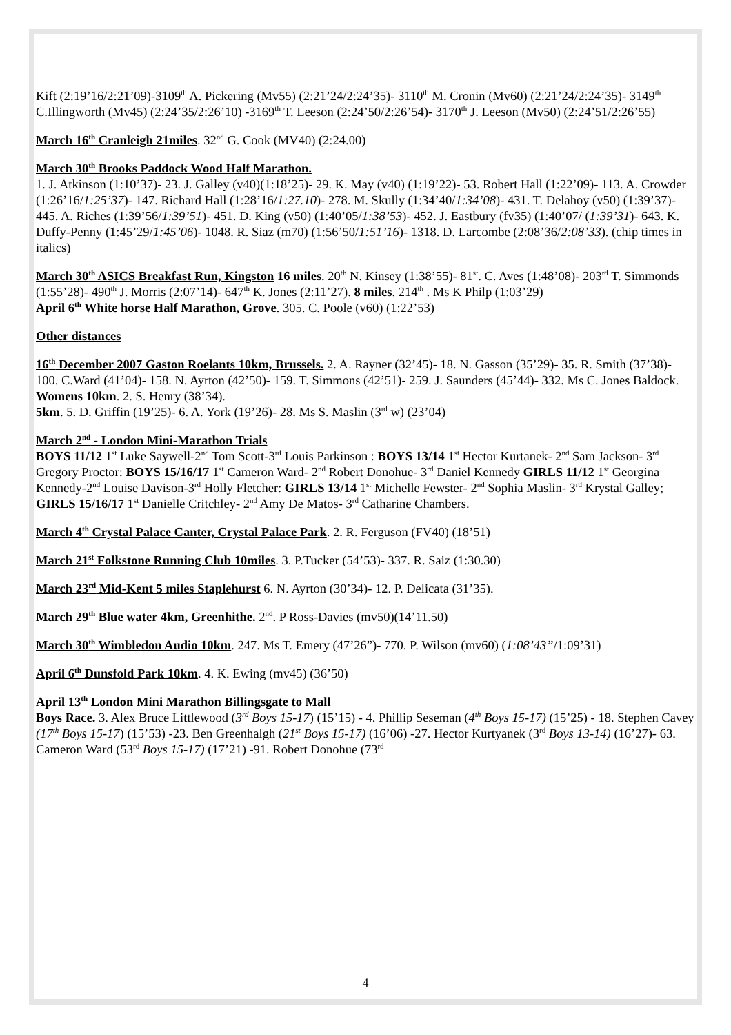Kift (2:19’16/2:21’09)-3109<sup>th</sup> A. Pickering (Mv55) (2:21’24/2:24’35)- 3110<sup>th</sup> M. Cronin (Mv60) (2:21’24/2:24’35)- 3149<sup>th</sup> C.Illingworth (Mv45) (2:24’35/2:26’10) -3169<sup>th</sup> T. Leeson (2:24’50/2:26’54)- 3170<sup>th</sup> J. Leeson (Mv50) (2:24’51/2:26’55)
March 16<sup>th</sup> Cranleigh 21miles. 32<sup>nd</sup> G. Cook (MV40) (2:24.00)
March 30<sup>th</sup> Brooks Paddock Wood Half Marathon.
1. J. Atkinson (1:10’37)- 23. J. Galley (v40)(1:18’25)- 29. K. May (v40) (1:19’22)- 53. Robert Hall (1:22’09)- 113. A. Crowder (1:26’16/1:25’37)- 147. Richard Hall (1:28’16/1:27.10)- 278. M. Skully (1:34’40/1:34’08)- 431. T. Delahoy (v50) (1:39’37)- 445. A. Riches (1:39’56/1:39’51)- 451. D. King (v50) (1:40’05/1:38’53)- 452. J. Eastbury (fv35) (1:40’07/ (1:39’31)- 643. K. Duffy-Penny (1:45’29/1:45’06)- 1048. R. Siaz (m70) (1:56’50/1:51’16)- 1318. D. Larcombe (2:08’36/2:08’33). (chip times in italics)
March 30<sup>th</sup> ASICS Breakfast Run, Kingston 16 miles. 20<sup>th</sup> N. Kinsey (1:38’55)- 81<sup>st</sup>. C. Aves (1:48’08)- 203<sup>rd</sup> T. Simmonds (1:55’28)- 490<sup>th</sup> J. Morris (2:07’14)- 647<sup>th</sup> K. Jones (2:11’27). 8 miles. 214<sup>th</sup> . Ms K Philp (1:03’29)
April 6<sup>th</sup> White horse Half Marathon, Grove. 305. C. Poole (v60) (1:22’53)
Other distances
16<sup>th</sup> December 2007 Gaston Roelants 10km, Brussels. 2. A. Rayner (32’45)- 18. N. Gasson (35’29)- 35. R. Smith (37’38)- 100. C.Ward (41’04)- 158. N. Ayrton (42’50)- 159. T. Simmons (42’51)- 259. J. Saunders (45’44)- 332. Ms C. Jones Baldock. Womens 10km. 2. S. Henry (38’34).
5km. 5. D. Griffin (19’25)- 6. A. York (19’26)- 28. Ms S. Maslin (3<sup>rd</sup> w) (23’04)
March 2<sup>nd</sup> - London Mini-Marathon Trials
BOYS 11/12 1<sup>st</sup> Luke Saywell-2<sup>nd</sup> Tom Scott-3<sup>rd</sup> Louis Parkinson : BOYS 13/14 1<sup>st</sup> Hector Kurtanek- 2<sup>nd</sup> Sam Jackson- 3<sup>rd</sup> Gregory Proctor: BOYS 15/16/17 1<sup>st</sup> Cameron Ward- 2<sup>nd</sup> Robert Donohue- 3<sup>rd</sup> Daniel Kennedy GIRLS 11/12 1<sup>st</sup> Georgina Kennedy-2<sup>nd</sup> Louise Davison-3<sup>rd</sup> Holly Fletcher: GIRLS 13/14 1<sup>st</sup> Michelle Fewster- 2<sup>nd</sup> Sophia Maslin- 3<sup>rd</sup> Krystal Galley; GIRLS 15/16/17 1<sup>st</sup> Danielle Critchley- 2<sup>nd</sup> Amy De Matos- 3<sup>rd</sup> Catharine Chambers.
March 4<sup>th</sup> Crystal Palace Canter, Crystal Palace Park. 2. R. Ferguson (FV40) (18’51)
March 21<sup>st</sup> Folkstone Running Club 10miles. 3. P.Tucker (54’53)- 337. R. Saiz (1:30.30)
March 23<sup>rd</sup> Mid-Kent 5 miles Staplehurst 6. N. Ayrton (30’34)- 12. P. Delicata (31’35).
March 29<sup>th</sup> Blue water 4km, Greenhithe. 2<sup>nd</sup>. P Ross-Davies (mv50)(14’11.50)
March 30<sup>th</sup> Wimbledon Audio 10km. 247. Ms T. Emery (47’26”)- 770. P. Wilson (mv60) (1:08’43”/1:09’31)
April 6<sup>th</sup> Dunsfold Park 10km. 4. K. Ewing (mv45) (36’50)
April 13<sup>th</sup> London Mini Marathon Billingsgate to Mall
Boys Race. 3. Alex Bruce Littlewood (3<sup>rd</sup> Boys 15-17) (15’15) - 4. Phillip Seseman (4<sup>th</sup> Boys 15-17) (15’25) - 18. Stephen Cavey (17<sup>th</sup> Boys 15-17) (15’53) -23. Ben Greenhalgh (21<sup>st</sup> Boys 15-17) (16’06) -27. Hector Kurtyanek (3<sup>rd</sup> Boys 13-14) (16’27)- 63. Cameron Ward (53<sup>rd</sup> Boys 15-17) (17’21) -91. Robert Donohue (73<sup>rd</sup>
4